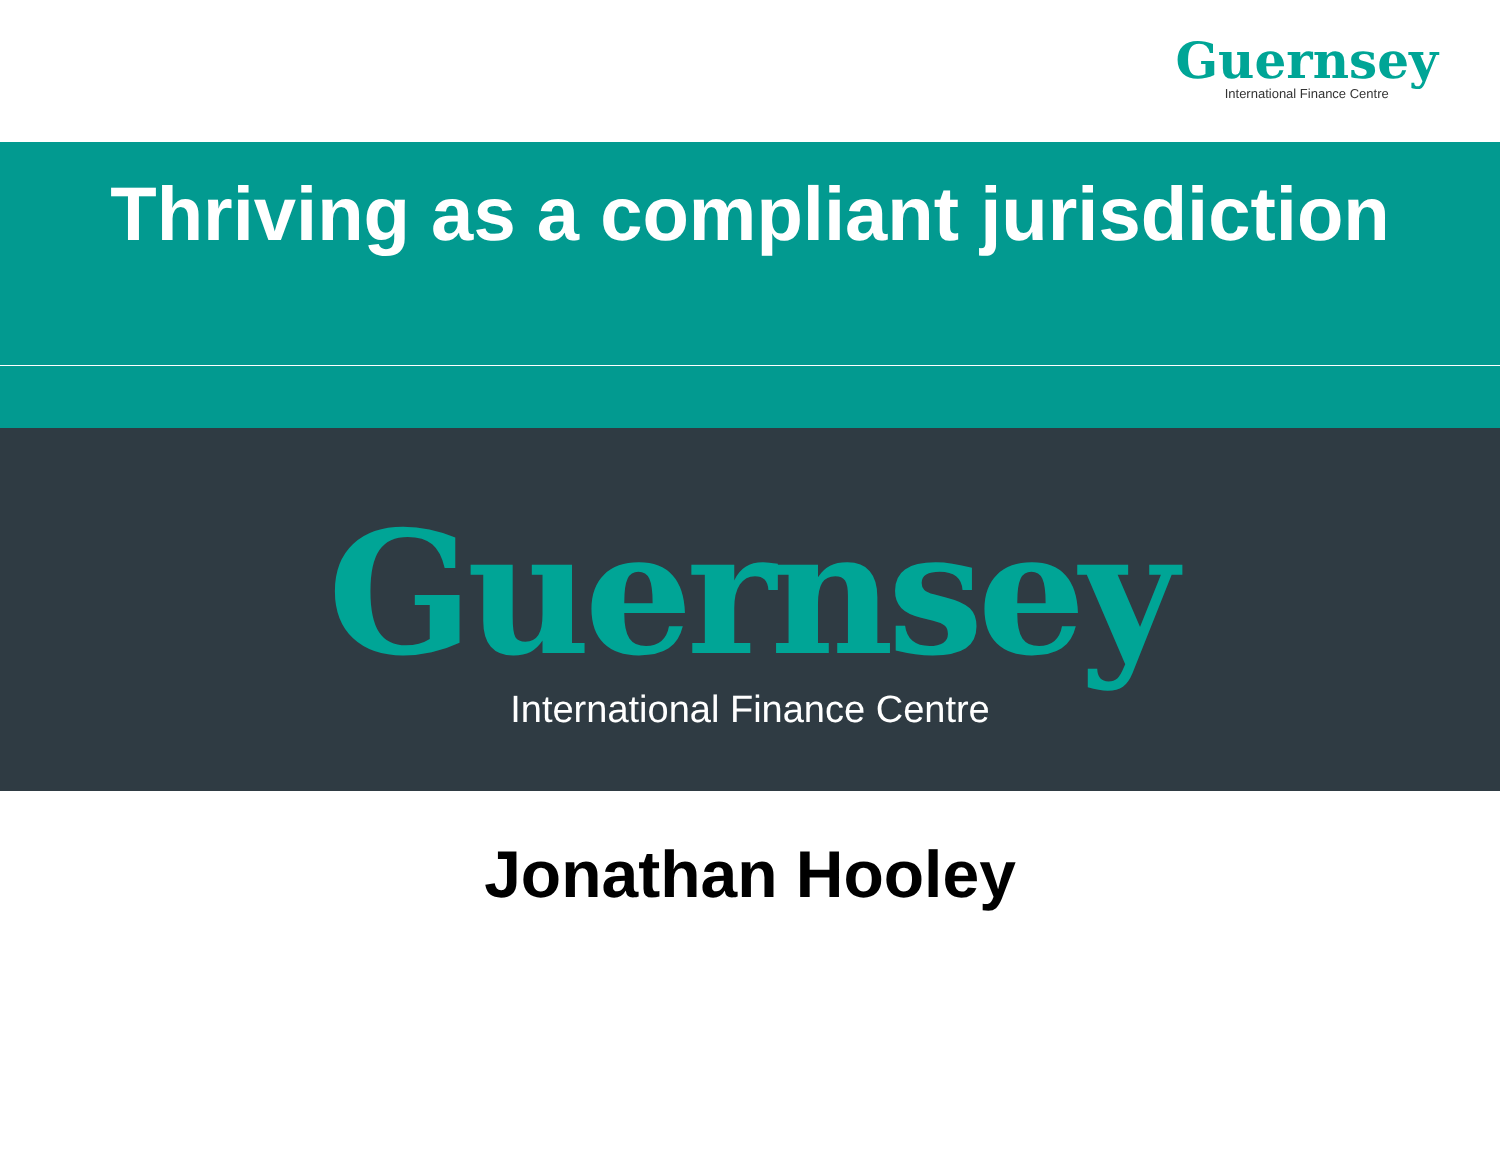Guernsey
International Finance Centre
Thriving as a compliant jurisdiction
Guernsey
International Finance Centre
Jonathan Hooley